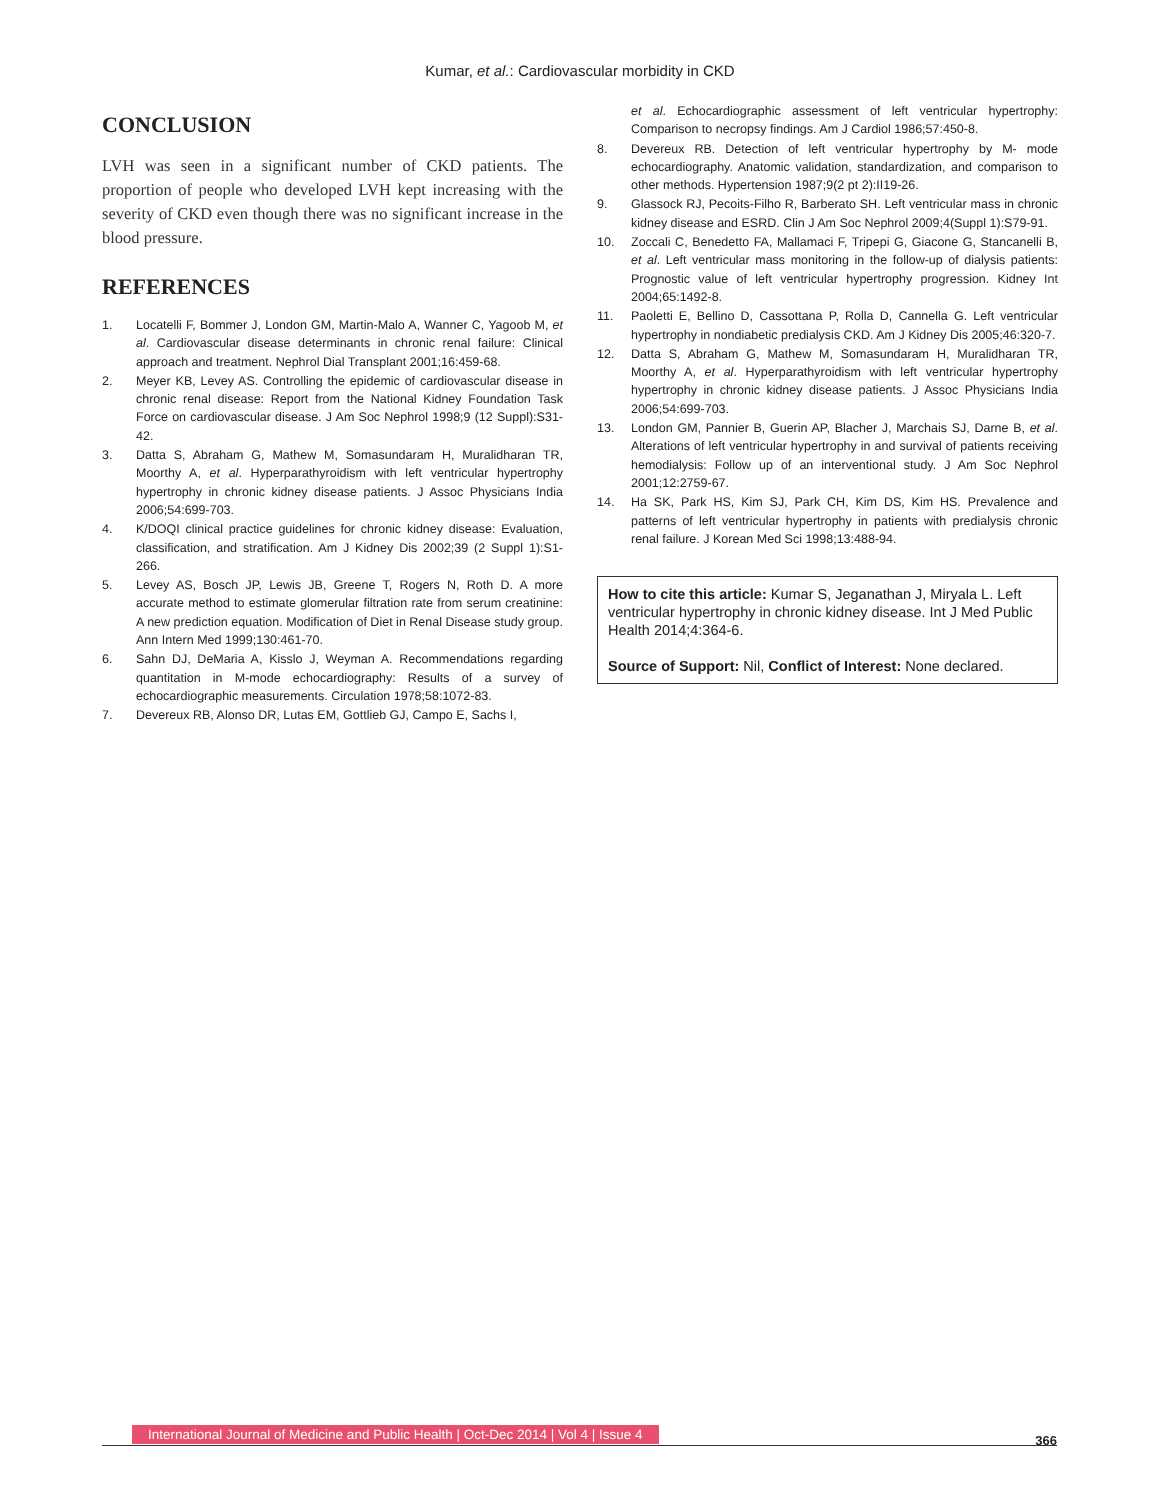Kumar, et al.: Cardiovascular morbidity in CKD
CONCLUSION
LVH was seen in a significant number of CKD patients. The proportion of people who developed LVH kept increasing with the severity of CKD even though there was no significant increase in the blood pressure.
REFERENCES
1. Locatelli F, Bommer J, London GM, Martin-Malo A, Wanner C, Yagoob M, et al. Cardiovascular disease determinants in chronic renal failure: Clinical approach and treatment. Nephrol Dial Transplant 2001;16:459-68.
2. Meyer KB, Levey AS. Controlling the epidemic of cardiovascular disease in chronic renal disease: Report from the National Kidney Foundation Task Force on cardiovascular disease. J Am Soc Nephrol 1998;9 (12 Suppl):S31-42.
3. Datta S, Abraham G, Mathew M, Somasundaram H, Muralidharan TR, Moorthy A, et al. Hyperparathyroidism with left ventricular hypertrophy hypertrophy in chronic kidney disease patients. J Assoc Physicians India 2006;54:699-703.
4. K/DOQI clinical practice guidelines for chronic kidney disease: Evaluation, classification, and stratification. Am J Kidney Dis 2002;39 (2 Suppl 1):S1-266.
5. Levey AS, Bosch JP, Lewis JB, Greene T, Rogers N, Roth D. A more accurate method to estimate glomerular filtration rate from serum creatinine: A new prediction equation. Modification of Diet in Renal Disease study group. Ann Intern Med 1999;130:461-70.
6. Sahn DJ, DeMaria A, Kisslo J, Weyman A. Recommendations regarding quantitation in M-mode echocardiography: Results of a survey of echocardiographic measurements. Circulation 1978;58:1072-83.
7. Devereux RB, Alonso DR, Lutas EM, Gottlieb GJ, Campo E, Sachs I,
et al. Echocardiographic assessment of left ventricular hypertrophy: Comparison to necropsy findings. Am J Cardiol 1986;57:450-8.
8. Devereux RB. Detection of left ventricular hypertrophy by M- mode echocardiography. Anatomic validation, standardization, and comparison to other methods. Hypertension 1987;9(2 pt 2):II19-26.
9. Glassock RJ, Pecoits-Filho R, Barberato SH. Left ventricular mass in chronic kidney disease and ESRD. Clin J Am Soc Nephrol 2009;4(Suppl 1):S79-91.
10. Zoccali C, Benedetto FA, Mallamaci F, Tripepi G, Giacone G, Stancanelli B, et al. Left ventricular mass monitoring in the follow-up of dialysis patients: Prognostic value of left ventricular hypertrophy progression. Kidney Int 2004;65:1492-8.
11. Paoletti E, Bellino D, Cassottana P, Rolla D, Cannella G. Left ventricular hypertrophy in nondiabetic predialysis CKD. Am J Kidney Dis 2005;46:320-7.
12. Datta S, Abraham G, Mathew M, Somasundaram H, Muralidharan TR, Moorthy A, et al. Hyperparathyroidism with left ventricular hypertrophy hypertrophy in chronic kidney disease patients. J Assoc Physicians India 2006;54:699-703.
13. London GM, Pannier B, Guerin AP, Blacher J, Marchais SJ, Darne B, et al. Alterations of left ventricular hypertrophy in and survival of patients receiving hemodialysis: Follow up of an interventional study. J Am Soc Nephrol 2001;12:2759-67.
14. Ha SK, Park HS, Kim SJ, Park CH, Kim DS, Kim HS. Prevalence and patterns of left ventricular hypertrophy in patients with predialysis chronic renal failure. J Korean Med Sci 1998;13:488-94.
How to cite this article: Kumar S, Jeganathan J, Miryala L. Left ventricular hypertrophy in chronic kidney disease. Int J Med Public Health 2014;4:364-6.
Source of Support: Nil, Conflict of Interest: None declared.
International Journal of Medicine and Public Health | Oct-Dec 2014 | Vol 4 | Issue 4
366